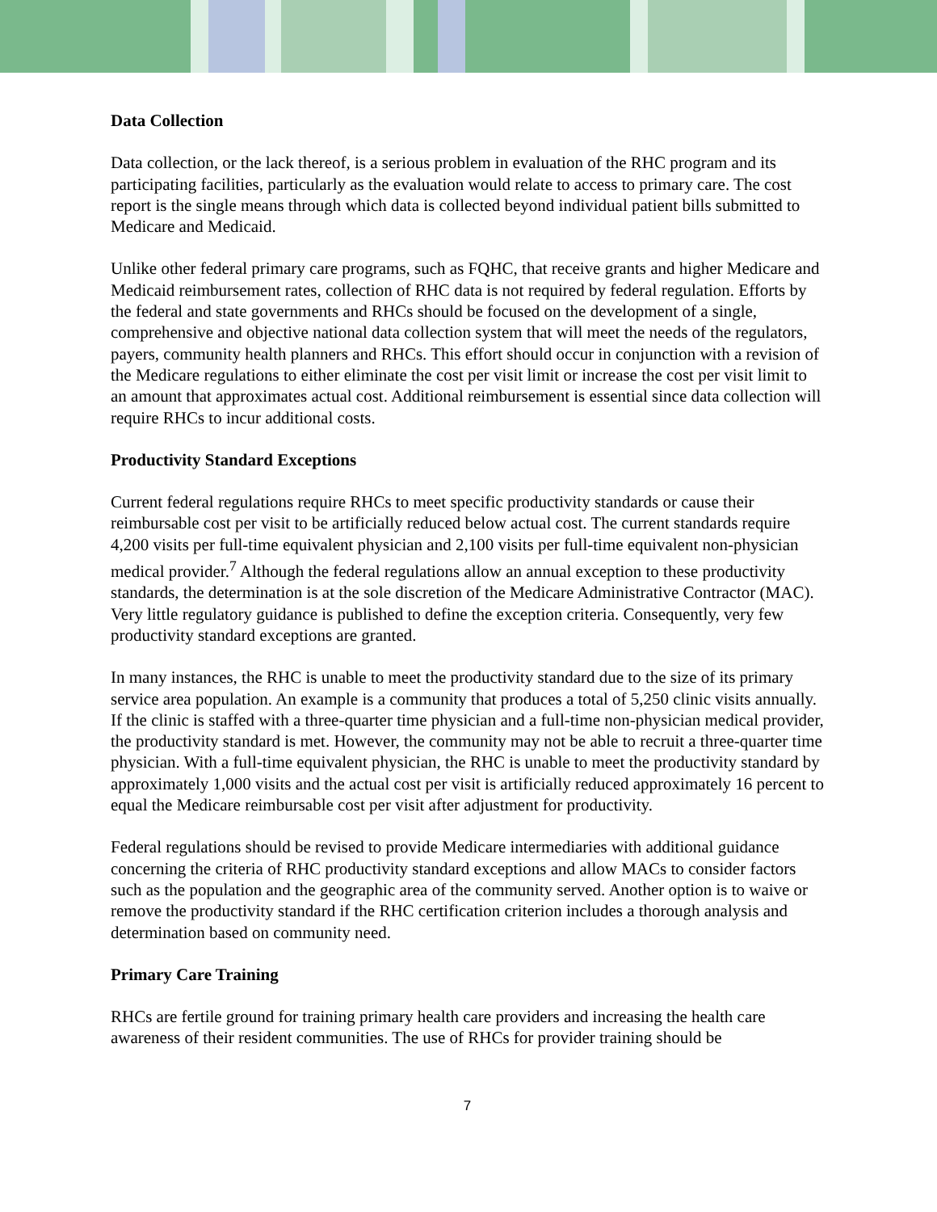Data Collection
Data collection, or the lack thereof, is a serious problem in evaluation of the RHC program and its participating facilities, particularly as the evaluation would relate to access to primary care. The cost report is the single means through which data is collected beyond individual patient bills submitted to Medicare and Medicaid.
Unlike other federal primary care programs, such as FQHC, that receive grants and higher Medicare and Medicaid reimbursement rates, collection of RHC data is not required by federal regulation. Efforts by the federal and state governments and RHCs should be focused on the development of a single, comprehensive and objective national data collection system that will meet the needs of the regulators, payers, community health planners and RHCs. This effort should occur in conjunction with a revision of the Medicare regulations to either eliminate the cost per visit limit or increase the cost per visit limit to an amount that approximates actual cost. Additional reimbursement is essential since data collection will require RHCs to incur additional costs.
Productivity Standard Exceptions
Current federal regulations require RHCs to meet specific productivity standards or cause their reimbursable cost per visit to be artificially reduced below actual cost. The current standards require 4,200 visits per full-time equivalent physician and 2,100 visits per full-time equivalent non-physician medical provider.<sup>7</sup> Although the federal regulations allow an annual exception to these productivity standards, the determination is at the sole discretion of the Medicare Administrative Contractor (MAC). Very little regulatory guidance is published to define the exception criteria. Consequently, very few productivity standard exceptions are granted.
In many instances, the RHC is unable to meet the productivity standard due to the size of its primary service area population. An example is a community that produces a total of 5,250 clinic visits annually. If the clinic is staffed with a three-quarter time physician and a full-time non-physician medical provider, the productivity standard is met. However, the community may not be able to recruit a three-quarter time physician. With a full-time equivalent physician, the RHC is unable to meet the productivity standard by approximately 1,000 visits and the actual cost per visit is artificially reduced approximately 16 percent to equal the Medicare reimbursable cost per visit after adjustment for productivity.
Federal regulations should be revised to provide Medicare intermediaries with additional guidance concerning the criteria of RHC productivity standard exceptions and allow MACs to consider factors such as the population and the geographic area of the community served. Another option is to waive or remove the productivity standard if the RHC certification criterion includes a thorough analysis and determination based on community need.
Primary Care Training
RHCs are fertile ground for training primary health care providers and increasing the health care awareness of their resident communities. The use of RHCs for provider training should be
7